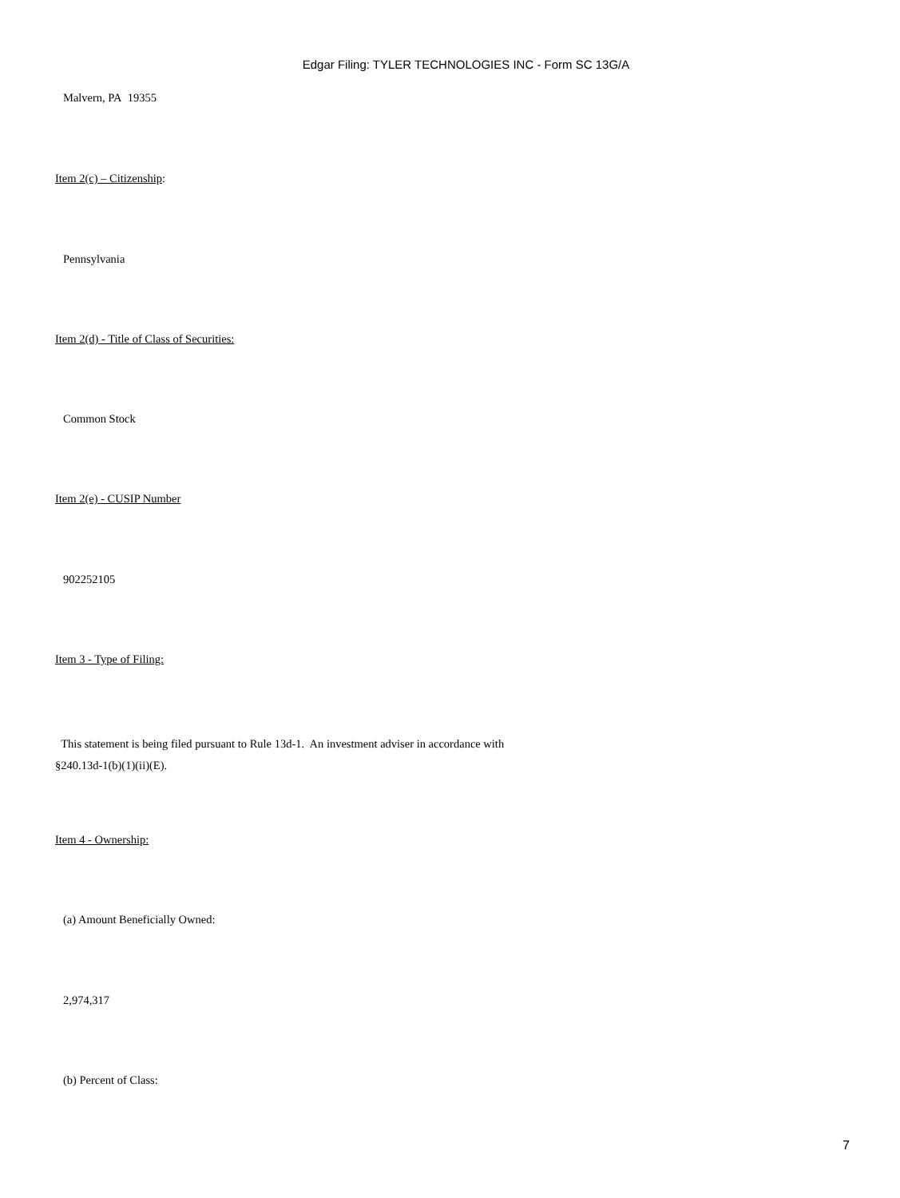Edgar Filing: TYLER TECHNOLOGIES INC - Form SC 13G/A
Malvern, PA 19355
Item 2(c) – Citizenship:
Pennsylvania
Item 2(d) - Title of Class of Securities:
Common Stock
Item 2(e) - CUSIP Number
902252105
Item 3 - Type of Filing:
This statement is being filed pursuant to Rule 13d-1. An investment adviser in accordance with
§240.13d-1(b)(1)(ii)(E).
Item 4 - Ownership:
(a) Amount Beneficially Owned:
2,974,317
(b) Percent of Class:
7